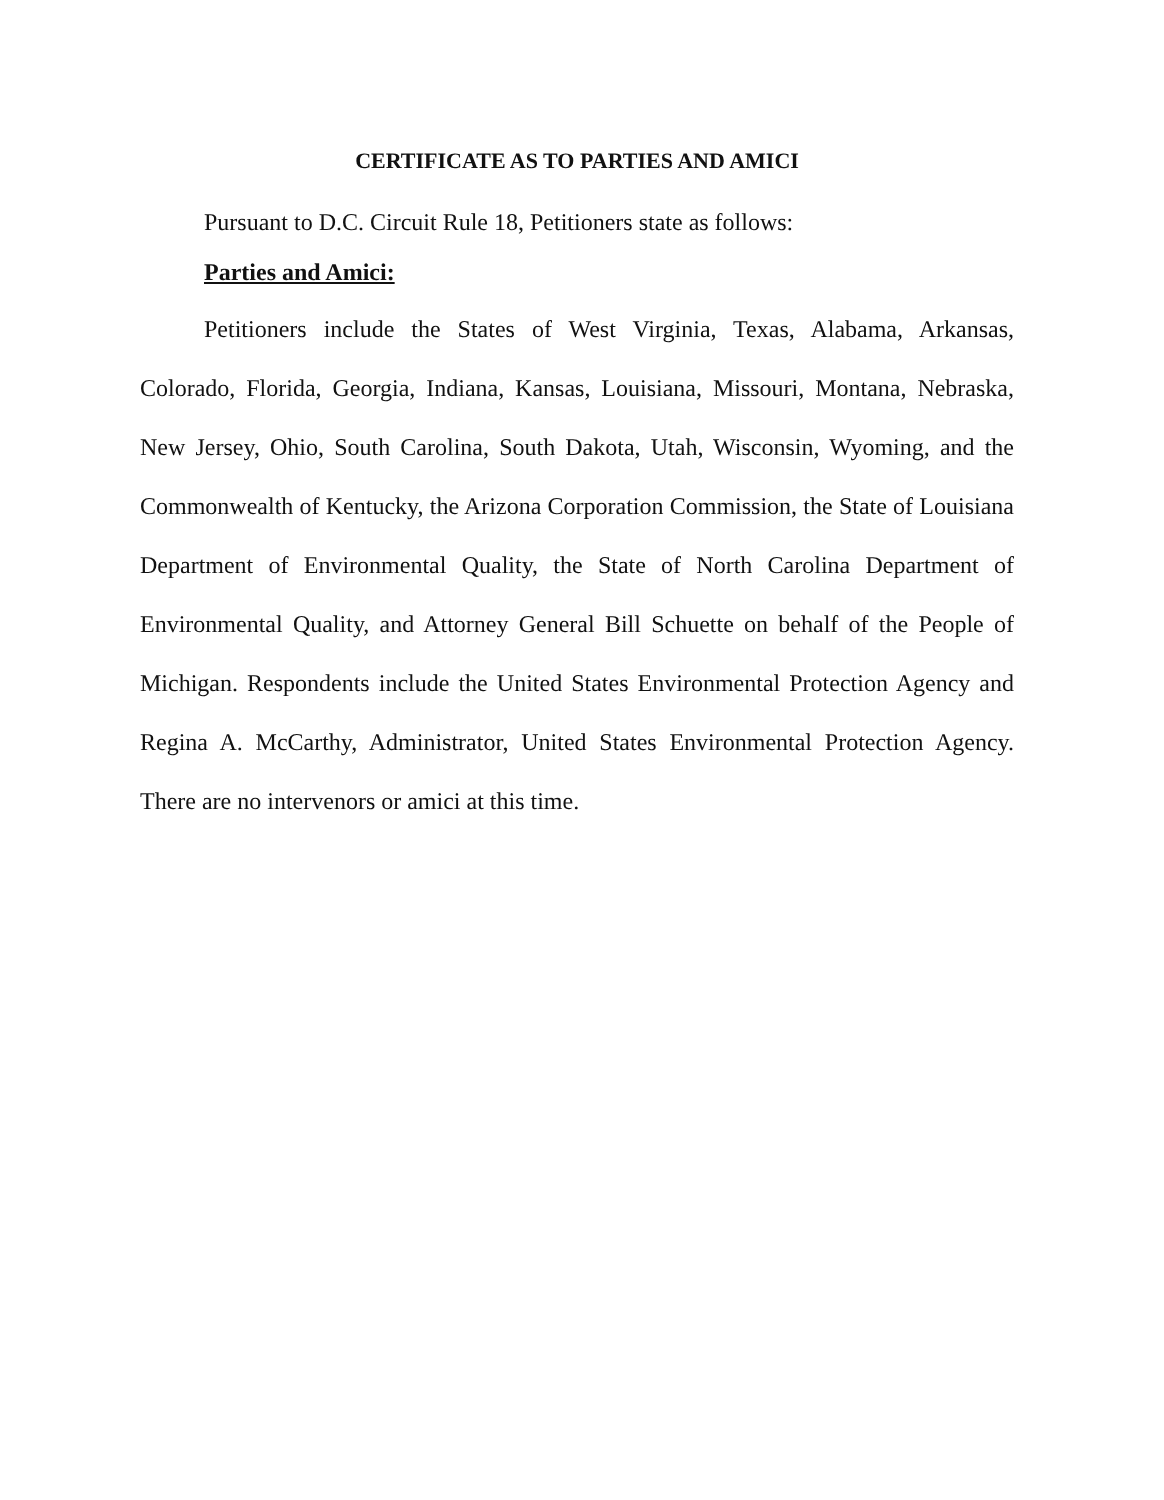CERTIFICATE AS TO PARTIES AND AMICI
Pursuant to D.C. Circuit Rule 18, Petitioners state as follows:
Parties and Amici:
Petitioners include the States of West Virginia, Texas, Alabama, Arkansas, Colorado, Florida, Georgia, Indiana, Kansas, Louisiana, Missouri, Montana, Nebraska, New Jersey, Ohio, South Carolina, South Dakota, Utah, Wisconsin, Wyoming, and the Commonwealth of Kentucky, the Arizona Corporation Commission, the State of Louisiana Department of Environmental Quality, the State of North Carolina Department of Environmental Quality, and Attorney General Bill Schuette on behalf of the People of Michigan. Respondents include the United States Environmental Protection Agency and Regina A. McCarthy, Administrator, United States Environmental Protection Agency. There are no intervenors or amici at this time.